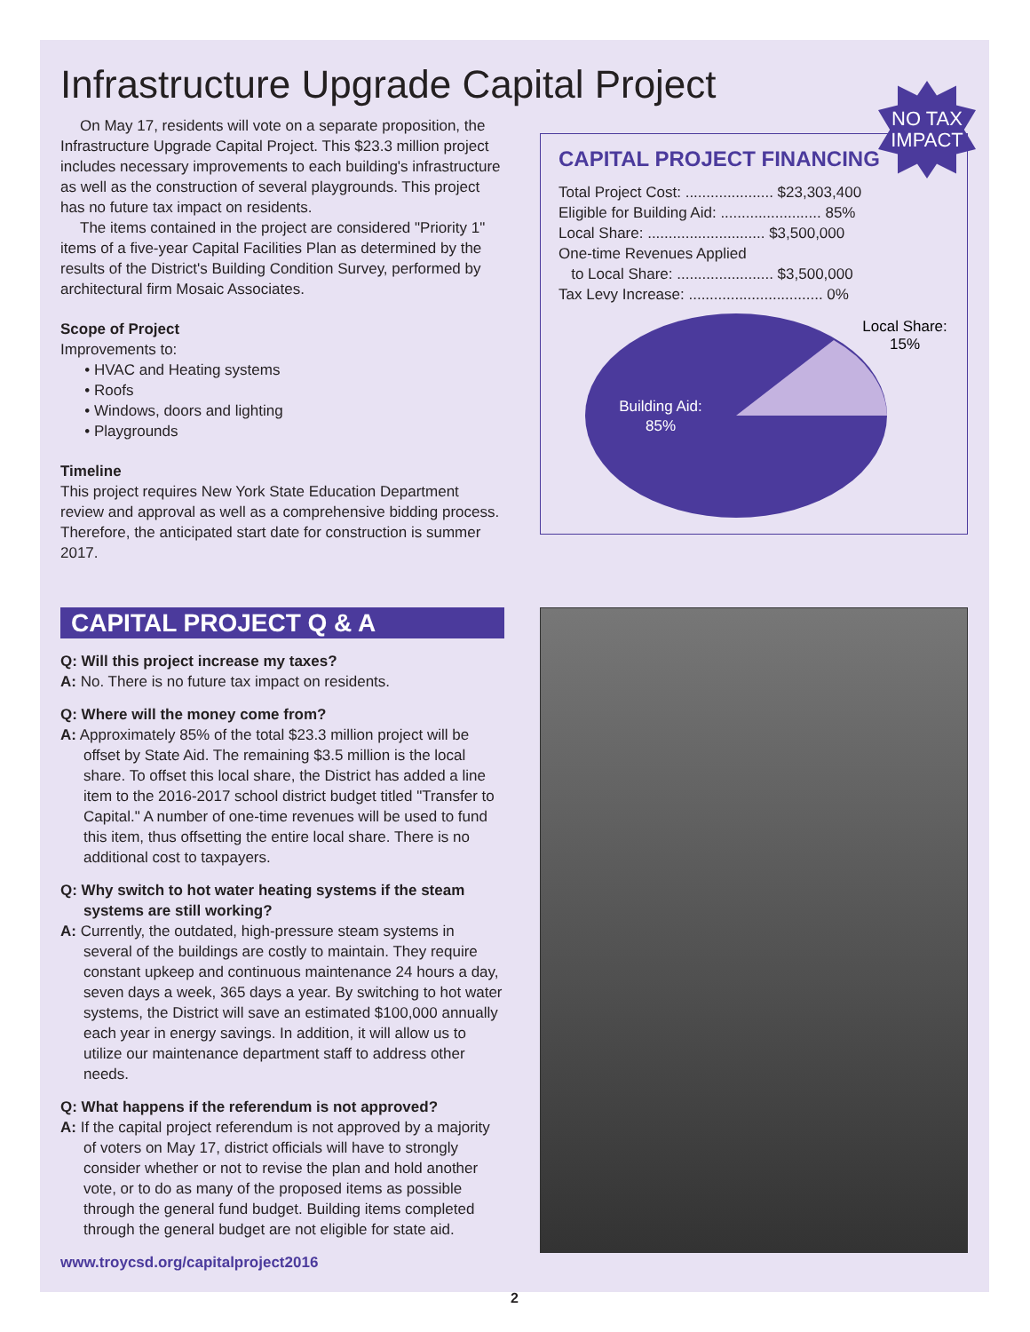Infrastructure Upgrade Capital Project
On May 17, residents will vote on a separate proposition, the Infrastructure Upgrade Capital Project. This $23.3 million project includes necessary improvements to each building's infrastructure as well as the construction of several playgrounds. This project has no future tax impact on residents.
The items contained in the project are considered "Priority 1" items of a five-year Capital Facilities Plan as determined by the results of the District's Building Condition Survey, performed by architectural firm Mosaic Associates.
Scope of Project
Improvements to:
HVAC and Heating systems
Roofs
Windows, doors and lighting
Playgrounds
Timeline
This project requires New York State Education Department review and approval as well as a comprehensive bidding process. Therefore, the anticipated start date for construction is summer 2017.
NO TAX
IMPACT
CAPITAL PROJECT FINANCING
Total Project Cost: ..................... $23,303,400
Eligible for Building Aid: ........................ 85%
Local Share: ............................ $3,500,000
One-time Revenues Applied
to Local Share: ....................... $3,500,000
Tax Levy Increase: ................................ 0%
Building Aid:
85%
Local Share:
15%
CAPITAL PROJECT Q & A
Q: Will this project increase my taxes?
A: No. There is no future tax impact on residents.
Q: Where will the money come from?
A: Approximately 85% of the total $23.3 million project will be offset by State Aid. The remaining $3.5 million is the local share. To offset this local share, the District has added a line item to the 2016-2017 school district budget titled "Transfer to Capital." A number of one-time revenues will be used to fund this item, thus offsetting the entire local share. There is no additional cost to taxpayers.
Q: Why switch to hot water heating systems if the steam systems are still working?
A: Currently, the outdated, high-pressure steam systems in several of the buildings are costly to maintain. They require constant upkeep and continuous maintenance 24 hours a day, seven days a week, 365 days a year. By switching to hot water systems, the District will save an estimated $100,000 annually each year in energy savings. In addition, it will allow us to utilize our maintenance department staff to address other needs.
Q: What happens if the referendum is not approved?
A: If the capital project referendum is not approved by a majority of voters on May 17, district officials will have to strongly consider whether or not to revise the plan and hold another vote, or to do as many of the proposed items as possible through the general fund budget. Building items completed through the general budget are not eligible for state aid.
www.troycsd.org/capitalproject2016
2